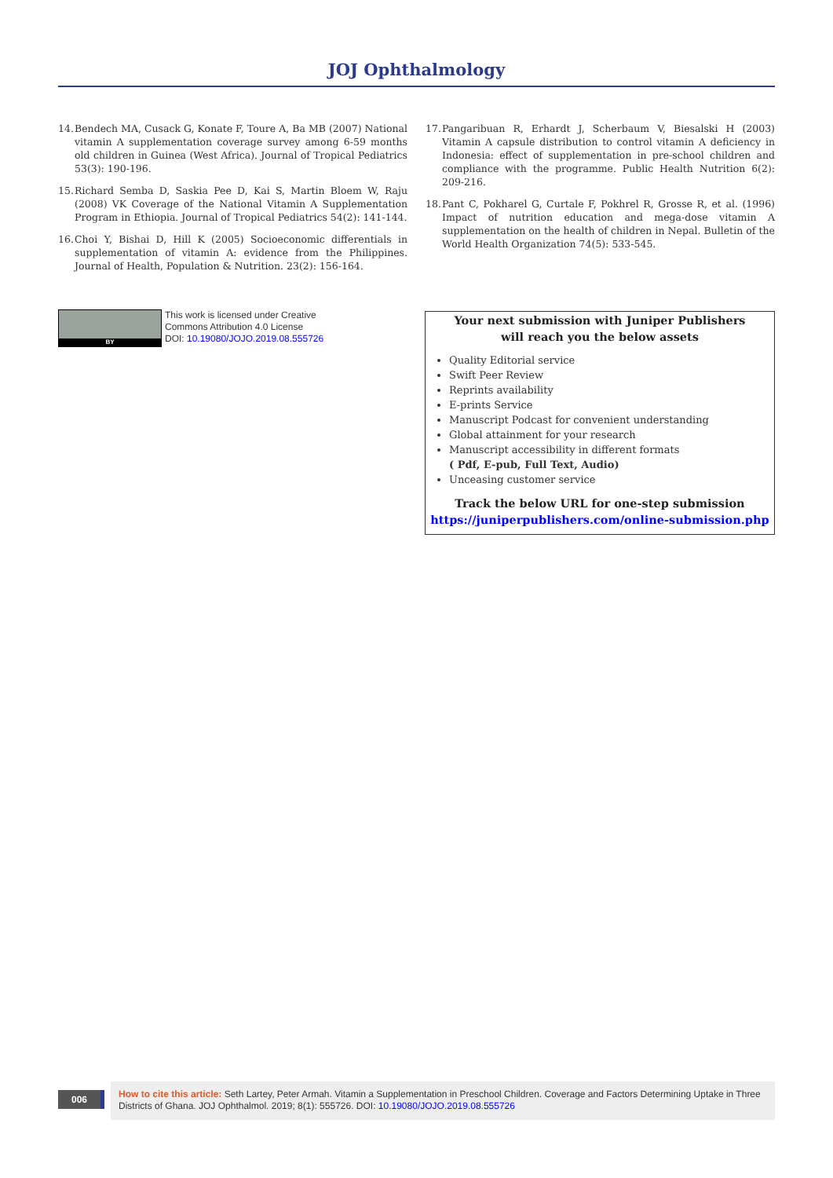JOJ Ophthalmology
14. Bendech MA, Cusack G, Konate F, Toure A, Ba MB (2007) National vitamin A supplementation coverage survey among 6-59 months old children in Guinea (West Africa). Journal of Tropical Pediatrics 53(3): 190-196.
15. Richard Semba D, Saskia Pee D, Kai S, Martin Bloem W, Raju (2008) VK Coverage of the National Vitamin A Supplementation Program in Ethiopia. Journal of Tropical Pediatrics 54(2): 141-144.
16. Choi Y, Bishai D, Hill K (2005) Socioeconomic differentials in supplementation of vitamin A: evidence from the Philippines. Journal of Health, Population & Nutrition. 23(2): 156-164.
17. Pangaribuan R, Erhardt J, Scherbaum V, Biesalski H (2003) Vitamin A capsule distribution to control vitamin A deficiency in Indonesia: effect of supplementation in pre-school children and compliance with the programme. Public Health Nutrition 6(2): 209-216.
18. Pant C, Pokharel G, Curtale F, Pokhrel R, Grosse R, et al. (1996) Impact of nutrition education and mega-dose vitamin A supplementation on the health of children in Nepal. Bulletin of the World Health Organization 74(5): 533-545.
BY
This work is licensed under Creative
Commons Attribution 4.0 License
DOI: 10.19080/JOJO.2019.08.555726
Your next submission with Juniper Publishers
will reach you the below assets
Quality Editorial service
Swift Peer Review
Reprints availability
E-prints Service
Manuscript Podcast for convenient understanding
Global attainment for your research
Manuscript accessibility in different formats
( Pdf, E-pub, Full Text, Audio)
Unceasing customer service
Track the below URL for one-step submission
https://juniperpublishers.com/online-submission.php
006
How to cite this article: Seth Lartey, Peter Armah. Vitamin a Supplementation in Preschool Children. Coverage and Factors Determining Uptake in Three Districts of Ghana. JOJ Ophthalmol. 2019; 8(1): 555726. DOI: 10.19080/JOJO.2019.08.555726